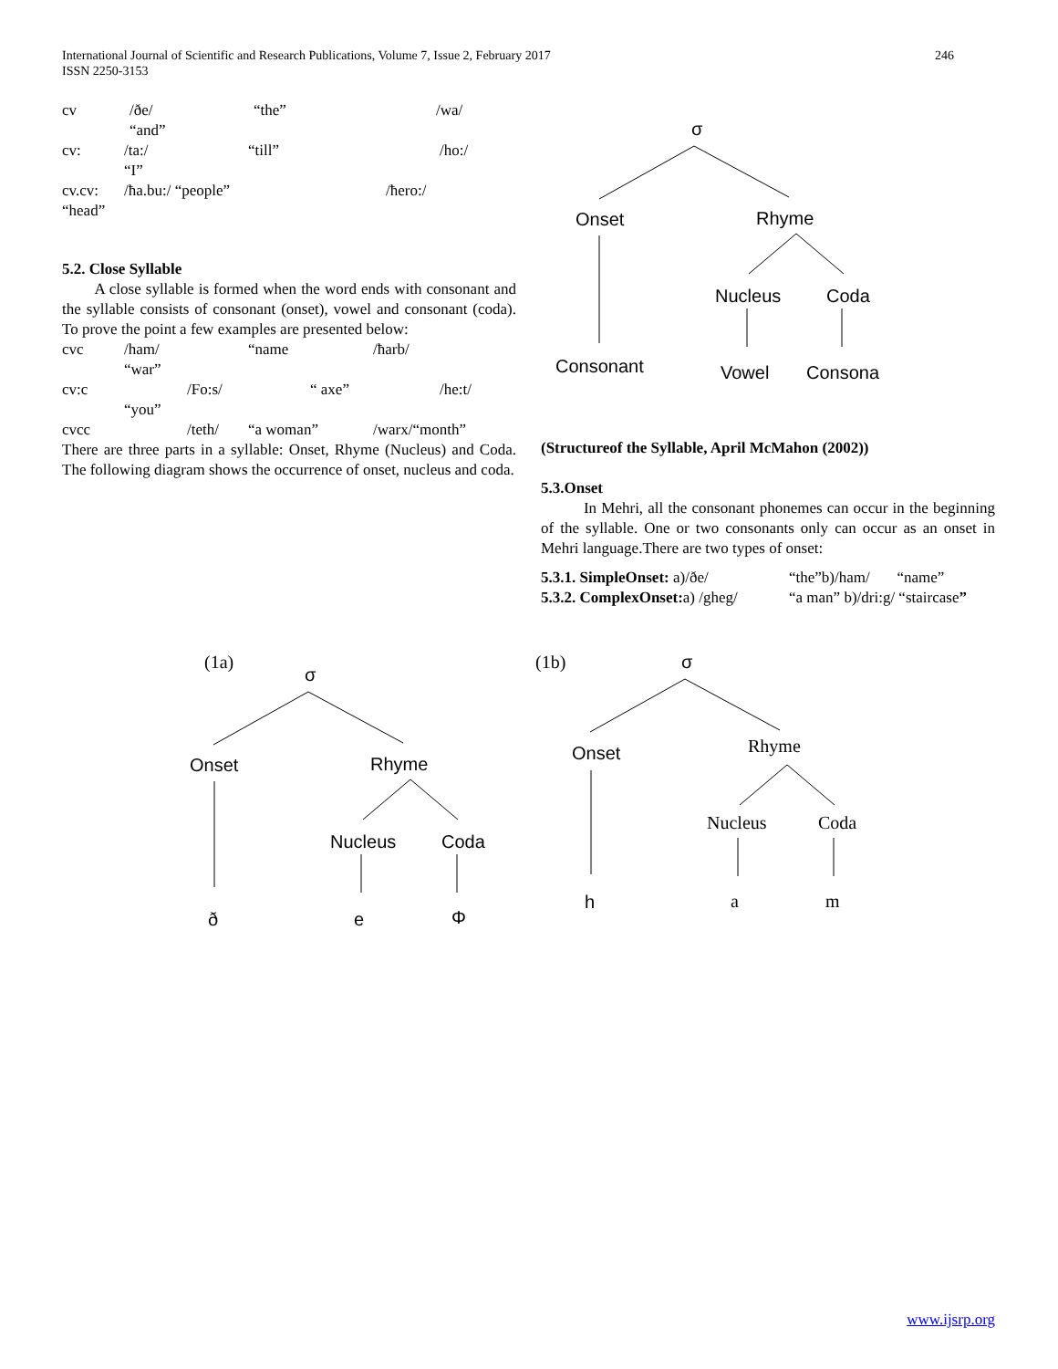246 International Journal of Scientific and Research Publications, Volume 7, Issue 2, February 2017
ISSN 2250-3153
cv /ðe/ “the” /wa/
“and”
cv: /ta:/ “till” /ho:/
“I”
cv.cv: /ħa.bu:/ “people” /ħero:/
“head”
5.2. Close Syllable
A close syllable is formed when the word ends with consonant and the syllable consists of consonant (onset), vowel and consonant (coda). To prove the point a few examples are presented below:
cvc /ham/ “name /ħarb/
“war”
cv:c /Fo:s/ “ axe” /he:t/
“you”
cvcc /teth/ “a woman” /warx/“month”
There are three parts in a syllable: Onset, Rhyme (Nucleus) and Coda. The following diagram shows the occurrence of onset, nucleus and coda.
σ
Onset
Rhyme
Nucleus
Coda
Consonant
Vowel
Consona
(Structureof the Syllable, April McMahon (2002))
5.3.Onset
In Mehri, all the consonant phonemes can occur in the beginning of the syllable. One or two consonants only can occur as an onset in Mehri language.There are two types of onset:
5.3.1. SimpleOnset: a)/ðe/ “the”b)/ham/ “name”
5.3.2. ComplexOnset: a) /gheg/ “a man” b)/dri:g/ “staircase”
(1a)
σ
Onset
Rhyme
Nucleus
Coda
ð
e
Φ
(1b)
σ
Onset
Rhyme
Nucleus
Coda
h
a
m
www.ijsrp.org